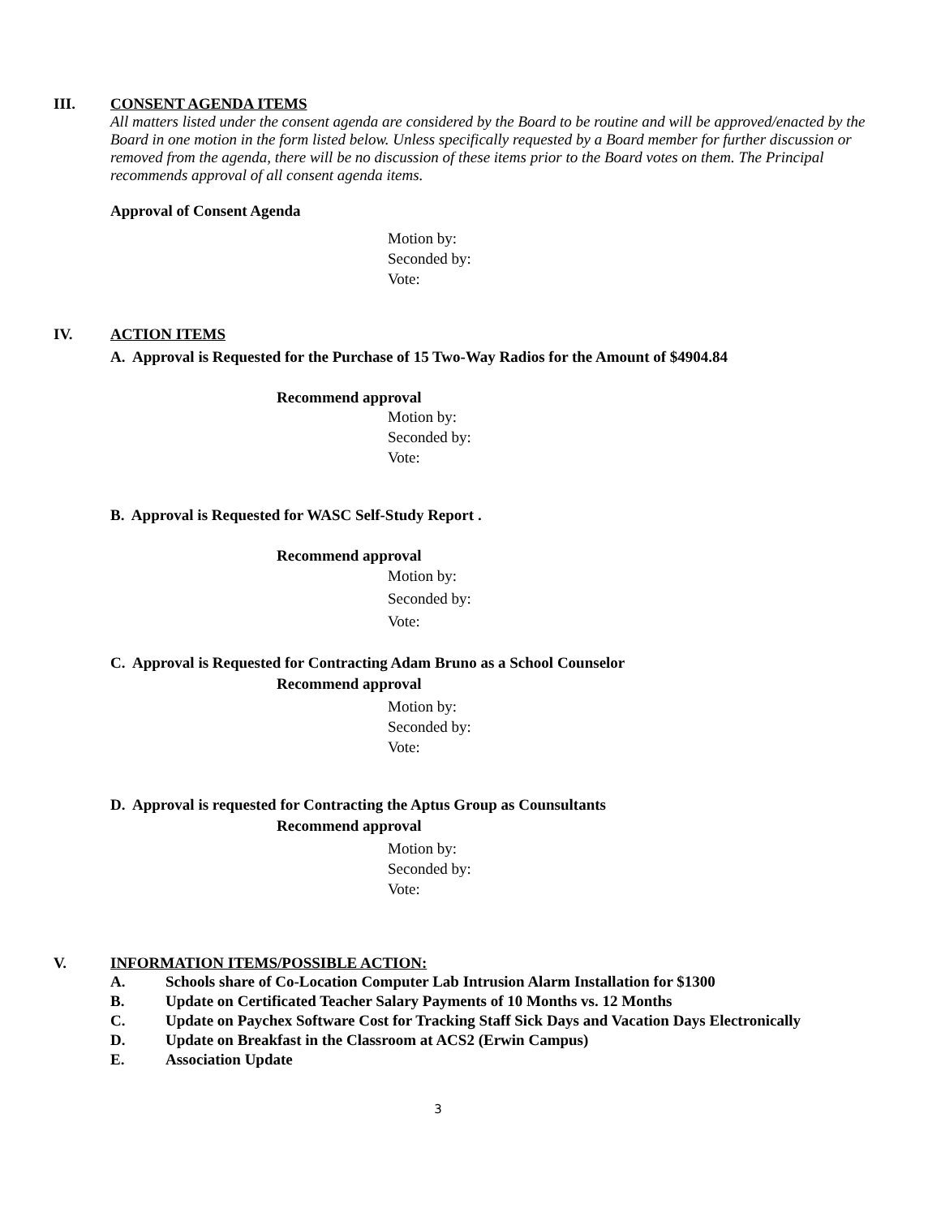III. CONSENT AGENDA ITEMS
All matters listed under the consent agenda are considered by the Board to be routine and will be approved/enacted by the Board in one motion in the form listed below. Unless specifically requested by a Board member for further discussion or removed from the agenda, there will be no discussion of these items prior to the Board votes on them. The Principal recommends approval of all consent agenda items.
Approval of Consent Agenda
Motion by:
Seconded by:
Vote:
IV. ACTION ITEMS
A. Approval is Requested for the Purchase of 15 Two-Way Radios for the Amount of $4904.84
Recommend approval
Motion by:
Seconded by:
Vote:
B. Approval is Requested for WASC Self-Study Report .
Recommend approval
Motion by:
Seconded by:
Vote:
C. Approval is Requested for Contracting Adam Bruno as a School Counselor
Recommend approval
Motion by:
Seconded by:
Vote:
D. Approval is requested for Contracting the Aptus Group as Counsultants
Recommend approval
Motion by:
Seconded by:
Vote:
V. INFORMATION ITEMS/POSSIBLE ACTION:
A. Schools share of Co-Location Computer Lab Intrusion Alarm Installation for $1300
B. Update on Certificated Teacher Salary Payments of 10 Months vs. 12 Months
C. Update on Paychex Software Cost for Tracking Staff Sick Days and Vacation Days Electronically
D. Update on Breakfast in the Classroom at ACS2 (Erwin Campus)
E. Association Update
3